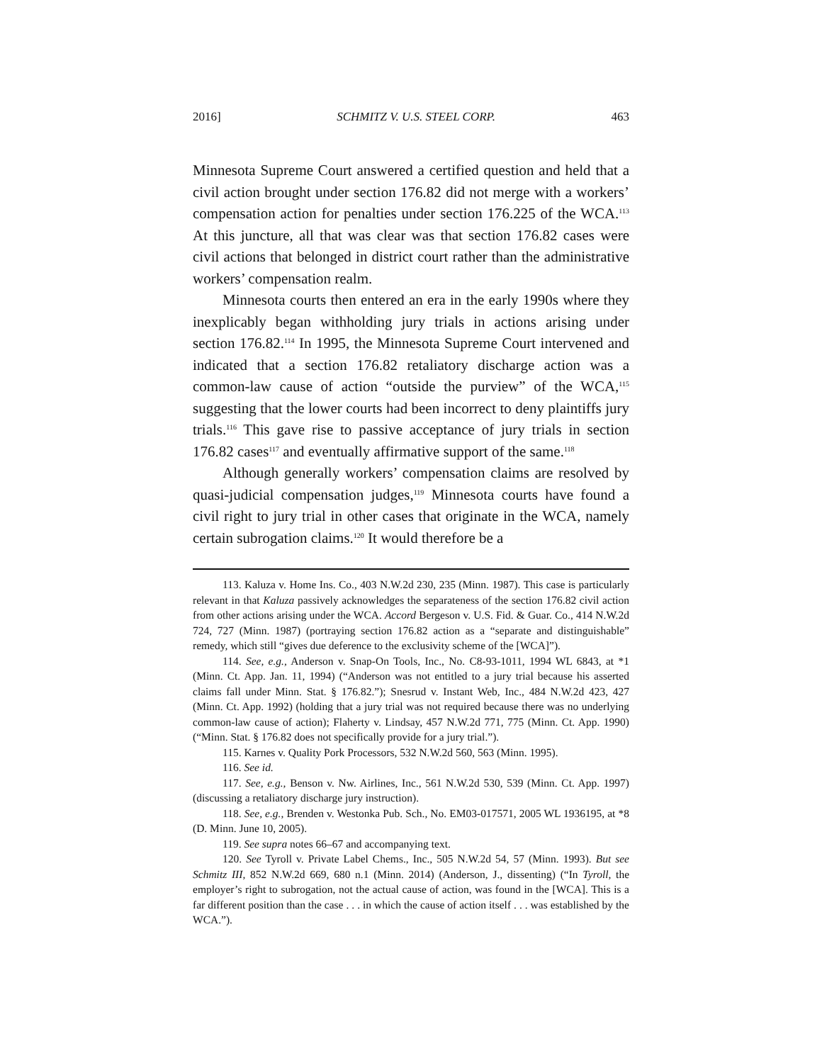2016] SCHMITZ V. U.S. STEEL CORP. 463
Minnesota Supreme Court answered a certified question and held that a civil action brought under section 176.82 did not merge with a workers’ compensation action for penalties under section 176.225 of the WCA.<sup>113</sup> At this juncture, all that was clear was that section 176.82 cases were civil actions that belonged in district court rather than the administrative workers’ compensation realm.
Minnesota courts then entered an era in the early 1990s where they inexplicably began withholding jury trials in actions arising under section 176.82.<sup>114</sup> In 1995, the Minnesota Supreme Court intervened and indicated that a section 176.82 retaliatory discharge action was a common-law cause of action “outside the purview” of the WCA,<sup>115</sup> suggesting that the lower courts had been incorrect to deny plaintiffs jury trials.<sup>116</sup> This gave rise to passive acceptance of jury trials in section 176.82 cases<sup>117</sup> and eventually affirmative support of the same.<sup>118</sup>
Although generally workers’ compensation claims are resolved by quasi-judicial compensation judges,<sup>119</sup> Minnesota courts have found a civil right to jury trial in other cases that originate in the WCA, namely certain subrogation claims.<sup>120</sup> It would therefore be a
113. Kaluza v. Home Ins. Co., 403 N.W.2d 230, 235 (Minn. 1987). This case is particularly relevant in that Kaluza passively acknowledges the separateness of the section 176.82 civil action from other actions arising under the WCA. Accord Bergeson v. U.S. Fid. & Guar. Co., 414 N.W.2d 724, 727 (Minn. 1987) (portraying section 176.82 action as a “separate and distinguishable” remedy, which still “gives due deference to the exclusivity scheme of the [WCA]”).
114. See, e.g., Anderson v. Snap-On Tools, Inc., No. C8-93-1011, 1994 WL 6843, at *1 (Minn. Ct. App. Jan. 11, 1994) (“Anderson was not entitled to a jury trial because his asserted claims fall under Minn. Stat. § 176.82.”); Snesrud v. Instant Web, Inc., 484 N.W.2d 423, 427 (Minn. Ct. App. 1992) (holding that a jury trial was not required because there was no underlying common-law cause of action); Flaherty v. Lindsay, 457 N.W.2d 771, 775 (Minn. Ct. App. 1990) (“Minn. Stat. § 176.82 does not specifically provide for a jury trial.”).
115. Karnes v. Quality Pork Processors, 532 N.W.2d 560, 563 (Minn. 1995).
116. See id.
117. See, e.g., Benson v. Nw. Airlines, Inc., 561 N.W.2d 530, 539 (Minn. Ct. App. 1997) (discussing a retaliatory discharge jury instruction).
118. See, e.g., Brenden v. Westonka Pub. Sch., No. EM03-017571, 2005 WL 1936195, at *8 (D. Minn. June 10, 2005).
119. See supra notes 66–67 and accompanying text.
120. See Tyroll v. Private Label Chems., Inc., 505 N.W.2d 54, 57 (Minn. 1993). But see Schmitz III, 852 N.W.2d 669, 680 n.1 (Minn. 2014) (Anderson, J., dissenting) (“In Tyroll, the employer’s right to subrogation, not the actual cause of action, was found in the [WCA]. This is a far different position than the case . . . in which the cause of action itself . . . was established by the WCA.”).